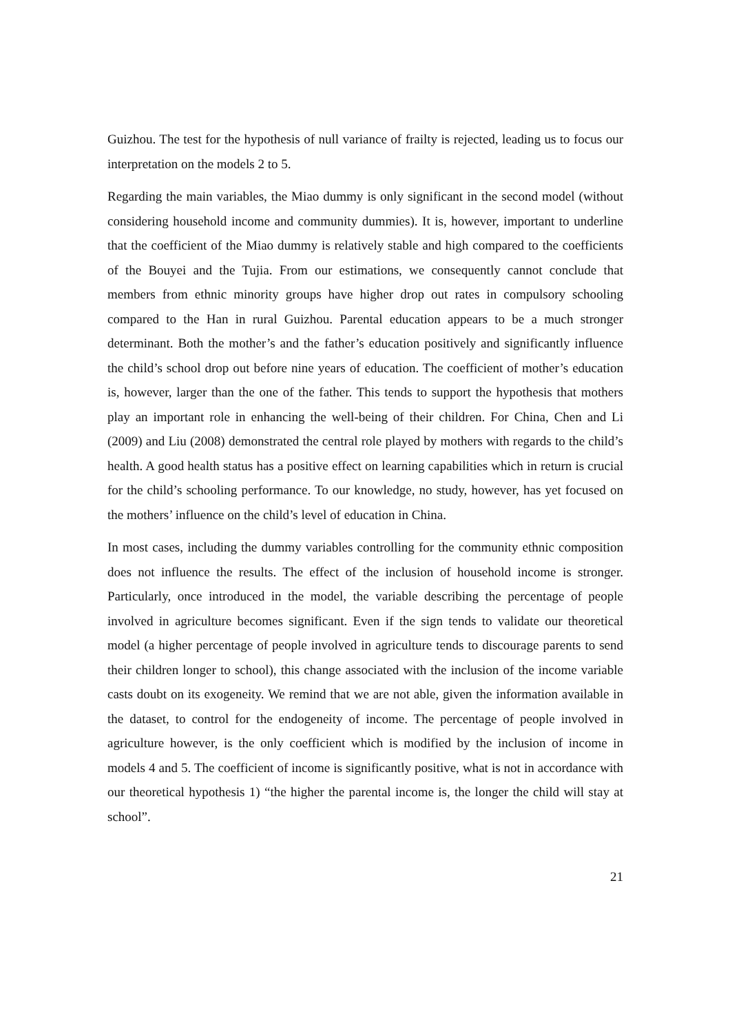Guizhou. The test for the hypothesis of null variance of frailty is rejected, leading us to focus our interpretation on the models 2 to 5.
Regarding the main variables, the Miao dummy is only significant in the second model (without considering household income and community dummies). It is, however, important to underline that the coefficient of the Miao dummy is relatively stable and high compared to the coefficients of the Bouyei and the Tujia. From our estimations, we consequently cannot conclude that members from ethnic minority groups have higher drop out rates in compulsory schooling compared to the Han in rural Guizhou. Parental education appears to be a much stronger determinant. Both the mother’s and the father’s education positively and significantly influence the child’s school drop out before nine years of education. The coefficient of mother’s education is, however, larger than the one of the father. This tends to support the hypothesis that mothers play an important role in enhancing the well-being of their children. For China, Chen and Li (2009) and Liu (2008) demonstrated the central role played by mothers with regards to the child’s health. A good health status has a positive effect on learning capabilities which in return is crucial for the child’s schooling performance. To our knowledge, no study, however, has yet focused on the mothers’ influence on the child’s level of education in China.
In most cases, including the dummy variables controlling for the community ethnic composition does not influence the results. The effect of the inclusion of household income is stronger. Particularly, once introduced in the model, the variable describing the percentage of people involved in agriculture becomes significant. Even if the sign tends to validate our theoretical model (a higher percentage of people involved in agriculture tends to discourage parents to send their children longer to school), this change associated with the inclusion of the income variable casts doubt on its exogeneity. We remind that we are not able, given the information available in the dataset, to control for the endogeneity of income. The percentage of people involved in agriculture however, is the only coefficient which is modified by the inclusion of income in models 4 and 5. The coefficient of income is significantly positive, what is not in accordance with our theoretical hypothesis 1) “the higher the parental income is, the longer the child will stay at school”.
21